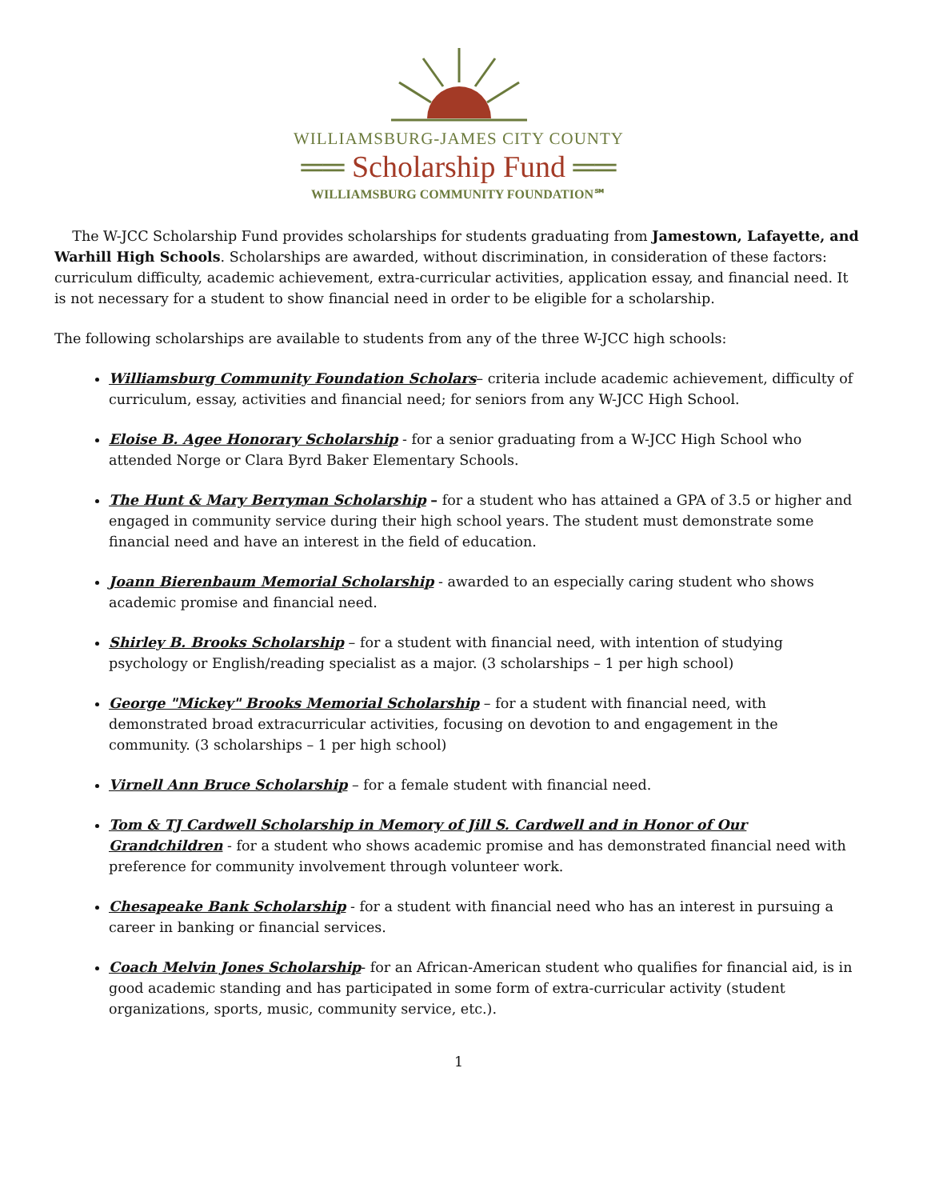WILLIAMSBURG-JAMES CITY COUNTY
══ Scholarship Fund ══
WILLIAMSBURG COMMUNITY FOUNDATION℠
The W-JCC Scholarship Fund provides scholarships for students graduating from Jamestown, Lafayette, and Warhill High Schools. Scholarships are awarded, without discrimination, in consideration of these factors: curriculum difficulty, academic achievement, extra-curricular activities, application essay, and financial need. It is not necessary for a student to show financial need in order to be eligible for a scholarship.
The following scholarships are available to students from any of the three W-JCC high schools:
Williamsburg Community Foundation Scholars– criteria include academic achievement, difficulty of curriculum, essay, activities and financial need; for seniors from any W-JCC High School.
Eloise B. Agee Honorary Scholarship - for a senior graduating from a W-JCC High School who attended Norge or Clara Byrd Baker Elementary Schools.
The Hunt & Mary Berryman Scholarship – for a student who has attained a GPA of 3.5 or higher and engaged in community service during their high school years. The student must demonstrate some financial need and have an interest in the field of education.
Joann Bierenbaum Memorial Scholarship - awarded to an especially caring student who shows academic promise and financial need.
Shirley B. Brooks Scholarship – for a student with financial need, with intention of studying psychology or English/reading specialist as a major. (3 scholarships – 1 per high school)
George "Mickey" Brooks Memorial Scholarship – for a student with financial need, with demonstrated broad extracurricular activities, focusing on devotion to and engagement in the community. (3 scholarships – 1 per high school)
Virnell Ann Bruce Scholarship – for a female student with financial need.
Tom & TJ Cardwell Scholarship in Memory of Jill S. Cardwell and in Honor of Our Grandchildren - for a student who shows academic promise and has demonstrated financial need with preference for community involvement through volunteer work.
Chesapeake Bank Scholarship - for a student with financial need who has an interest in pursuing a career in banking or financial services.
Coach Melvin Jones Scholarship- for an African-American student who qualifies for financial aid, is in good academic standing and has participated in some form of extra-curricular activity (student organizations, sports, music, community service, etc.).
1